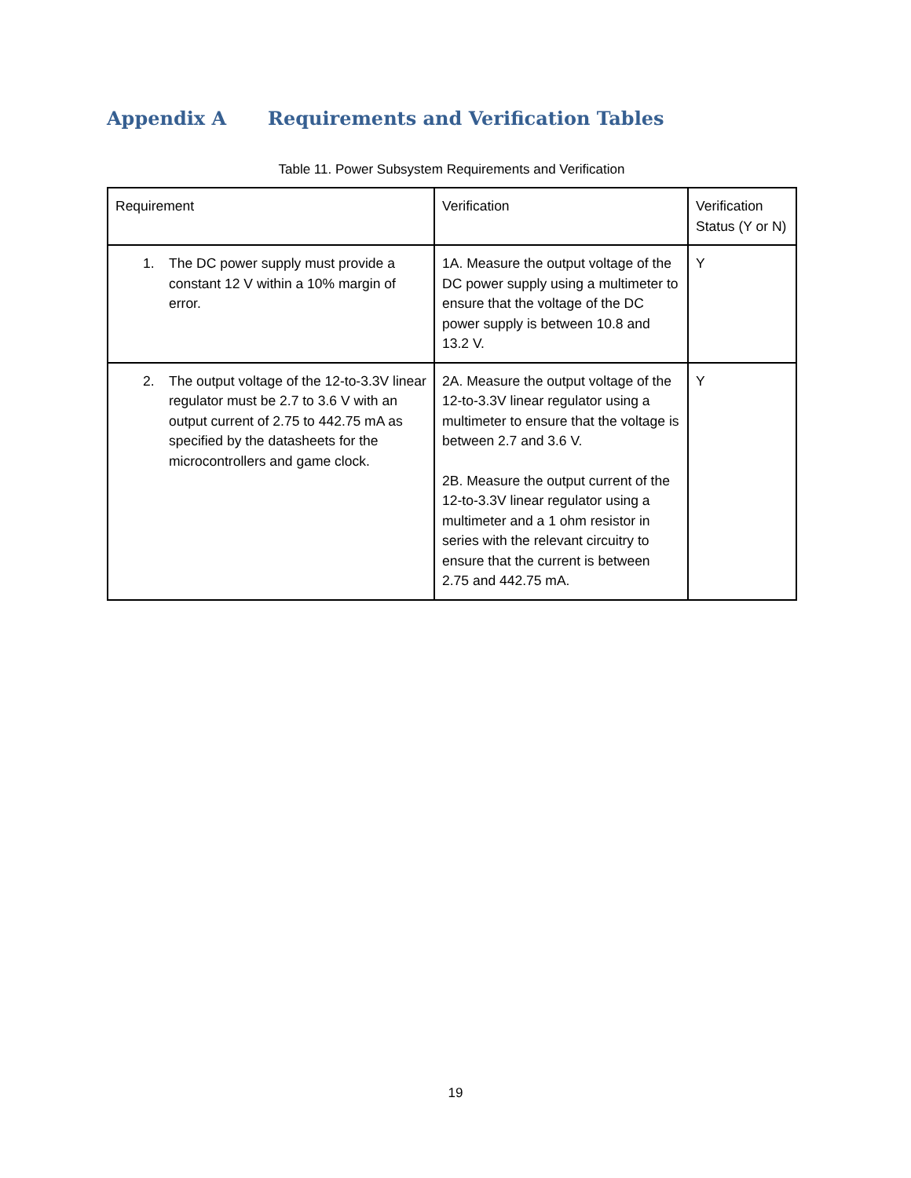Appendix A Requirements and Verification Tables
Table 11. Power Subsystem Requirements and Verification
| Requirement | Verification | Verification Status (Y or N) |
| --- | --- | --- |
| 1. The DC power supply must provide a constant 12 V within a 10% margin of error. | 1A. Measure the output voltage of the DC power supply using a multimeter to ensure that the voltage of the DC power supply is between 10.8 and 13.2 V. | Y |
| 2. The output voltage of the 12-to-3.3V linear regulator must be 2.7 to 3.6 V with an output current of 2.75 to 442.75 mA as specified by the datasheets for the microcontrollers and game clock. | 2A. Measure the output voltage of the 12-to-3.3V linear regulator using a multimeter to ensure that the voltage is between 2.7 and 3.6 V. 2B. Measure the output current of the 12-to-3.3V linear regulator using a multimeter and a 1 ohm resistor in series with the relevant circuitry to ensure that the current is between 2.75 and 442.75 mA. | Y |
19